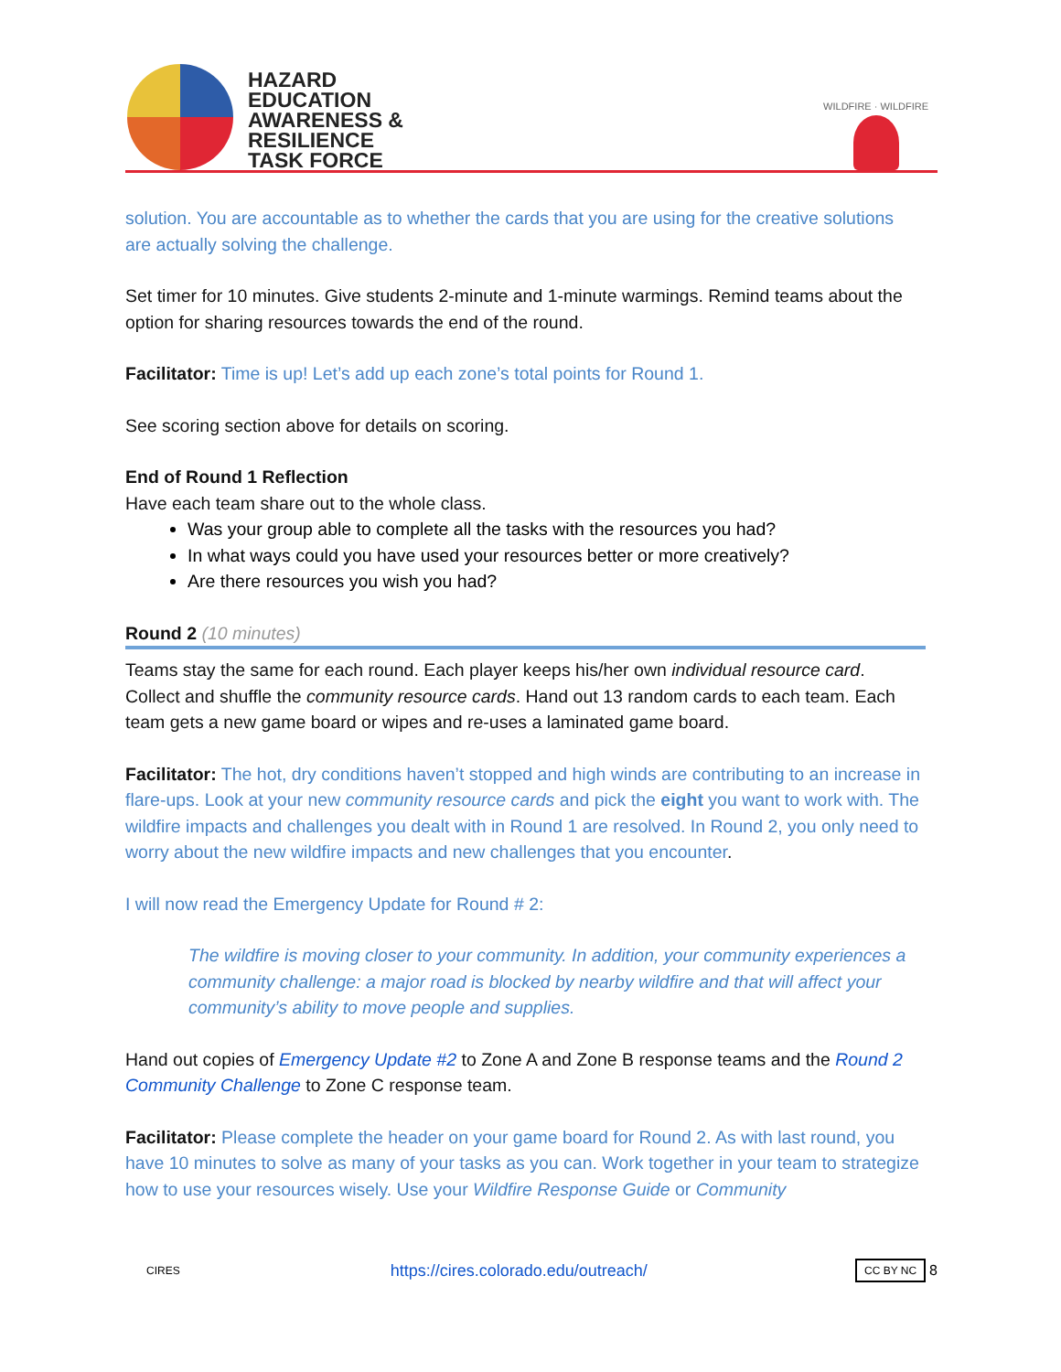HAZARD
EDUCATION
AWARENESS &
RESILIENCE
TASK FORCE
WILDFIRE · WILDFIRE
solution. You are accountable as to whether the cards that you are using for the creative solutions are actually solving the challenge.
Set timer for 10 minutes. Give students 2-minute and 1-minute warmings. Remind teams about the option for sharing resources towards the end of the round.
Facilitator: Time is up! Let’s add up each zone’s total points for Round 1.
See scoring section above for details on scoring.
End of Round 1 Reflection
Have each team share out to the whole class.
Was your group able to complete all the tasks with the resources you had?
In what ways could you have used your resources better or more creatively?
Are there resources you wish you had?
Round 2 (10 minutes)
Teams stay the same for each round. Each player keeps his/her own individual resource card. Collect and shuffle the community resource cards. Hand out 13 random cards to each team. Each team gets a new game board or wipes and re-uses a laminated game board.
Facilitator: The hot, dry conditions haven’t stopped and high winds are contributing to an increase in flare-ups. Look at your new community resource cards and pick the eight you want to work with. The wildfire impacts and challenges you dealt with in Round 1 are resolved. In Round 2, you only need to worry about the new wildfire impacts and new challenges that you encounter.
I will now read the Emergency Update for Round # 2:
The wildfire is moving closer to your community. In addition, your community experiences a community challenge: a major road is blocked by nearby wildfire and that will affect your community’s ability to move people and supplies.
Hand out copies of Emergency Update #2 to Zone A and Zone B response teams and the Round 2 Community Challenge to Zone C response team.
Facilitator: Please complete the header on your game board for Round 2. As with last round, you have 10 minutes to solve as many of your tasks as you can. Work together in your team to strategize how to use your resources wisely. Use your Wildfire Response Guide or Community
CIRES https://cires.colorado.edu/outreach/ CC BY NC 8